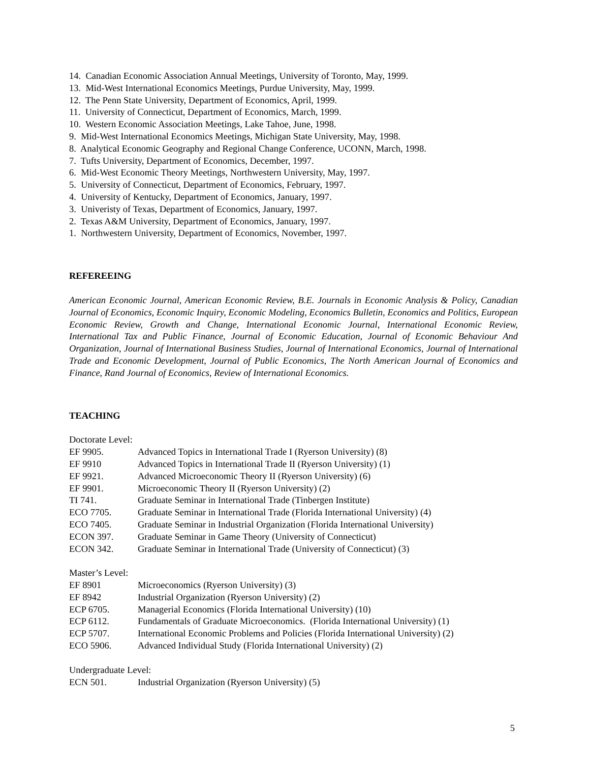14. Canadian Economic Association Annual Meetings, University of Toronto, May, 1999.
13. Mid-West International Economics Meetings, Purdue University, May, 1999.
12. The Penn State University, Department of Economics, April, 1999.
11. University of Connecticut, Department of Economics, March, 1999.
10. Western Economic Association Meetings, Lake Tahoe, June, 1998.
9. Mid-West International Economics Meetings, Michigan State University, May, 1998.
8. Analytical Economic Geography and Regional Change Conference, UCONN, March, 1998.
7. Tufts University, Department of Economics, December, 1997.
6. Mid-West Economic Theory Meetings, Northwestern University, May, 1997.
5. University of Connecticut, Department of Economics, February, 1997.
4. University of Kentucky, Department of Economics, January, 1997.
3. Univeristy of Texas, Department of Economics, January, 1997.
2. Texas A&M University, Department of Economics, January, 1997.
1. Northwestern University, Department of Economics, November, 1997.
REFEREEING
American Economic Journal, American Economic Review, B.E. Journals in Economic Analysis & Policy, Canadian Journal of Economics, Economic Inquiry, Economic Modeling, Economics Bulletin, Economics and Politics, European Economic Review, Growth and Change, International Economic Journal, International Economic Review, International Tax and Public Finance, Journal of Economic Education, Journal of Economic Behaviour And Organization, Journal of International Business Studies, Journal of International Economics, Journal of International Trade and Economic Development, Journal of Public Economics, The North American Journal of Economics and Finance, Rand Journal of Economics, Review of International Economics.
TEACHING
Doctorate Level:
EF 9905. Advanced Topics in International Trade I (Ryerson University) (8)
EF 9910 Advanced Topics in International Trade II (Ryerson University) (1)
EF 9921. Advanced Microeconomic Theory II (Ryerson University) (6)
EF 9901. Microeconomic Theory II (Ryerson University) (2)
TI 741. Graduate Seminar in International Trade (Tinbergen Institute)
ECO 7705. Graduate Seminar in International Trade (Florida International University) (4)
ECO 7405. Graduate Seminar in Industrial Organization (Florida International University)
ECON 397. Graduate Seminar in Game Theory (University of Connecticut)
ECON 342. Graduate Seminar in International Trade (University of Connecticut) (3)
Master’s Level:
EF 8901 Microeconomics (Ryerson University) (3)
EF 8942 Industrial Organization (Ryerson University) (2)
ECP 6705. Managerial Economics (Florida International University) (10)
ECP 6112. Fundamentals of Graduate Microeconomics. (Florida International University) (1)
ECP 5707. International Economic Problems and Policies (Florida International University) (2)
ECO 5906. Advanced Individual Study (Florida International University) (2)
Undergraduate Level:
ECN 501. Industrial Organization (Ryerson University) (5)
5